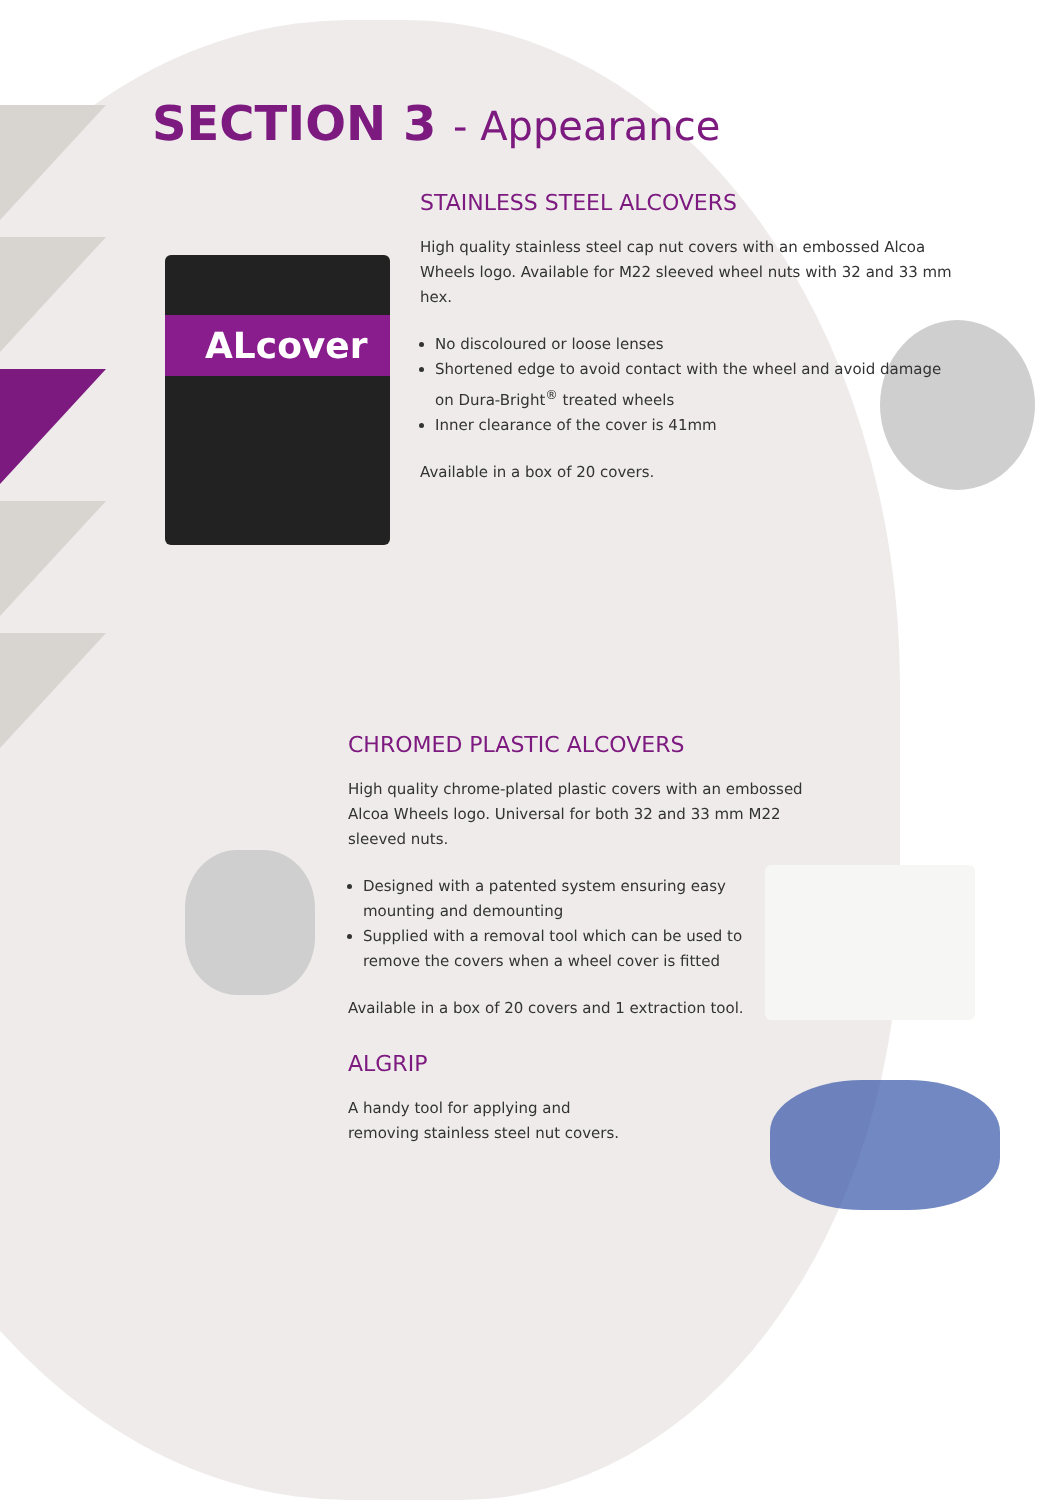SECTION 3 - Appearance
ALcover
STAINLESS STEEL ALCOVERS
High quality stainless steel cap nut covers with an embossed Alcoa Wheels logo. Available for M22 sleeved wheel nuts with 32 and 33 mm hex.
No discoloured or loose lenses
Shortened edge to avoid contact with the wheel and avoid damage on Dura-Bright<sup>®</sup> treated wheels
Inner clearance of the cover is 41mm
Available in a box of 20 covers.
CHROMED PLASTIC ALCOVERS
High quality chrome-plated plastic covers with an embossed Alcoa Wheels logo. Universal for both 32 and 33 mm M22 sleeved nuts.
Designed with a patented system ensuring easy mounting and demounting
Supplied with a removal tool which can be used to remove the covers when a wheel cover is fitted
Available in a box of 20 covers and 1 extraction tool.
ALGRIP
A handy tool for applying and removing stainless steel nut covers.